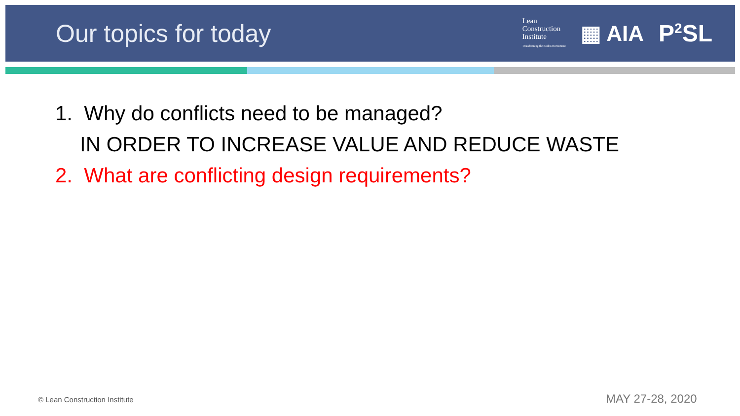Our topics for today
Lean
Construction
Institute
Transforming the Built Environment
▦ AIA P<sup>2</sup>SL
1. Why do conflicts need to be managed?
IN ORDER TO INCREASE VALUE AND REDUCE WASTE
2. What are conflicting design requirements?
© Lean Construction Institute MAY 27-28, 2020